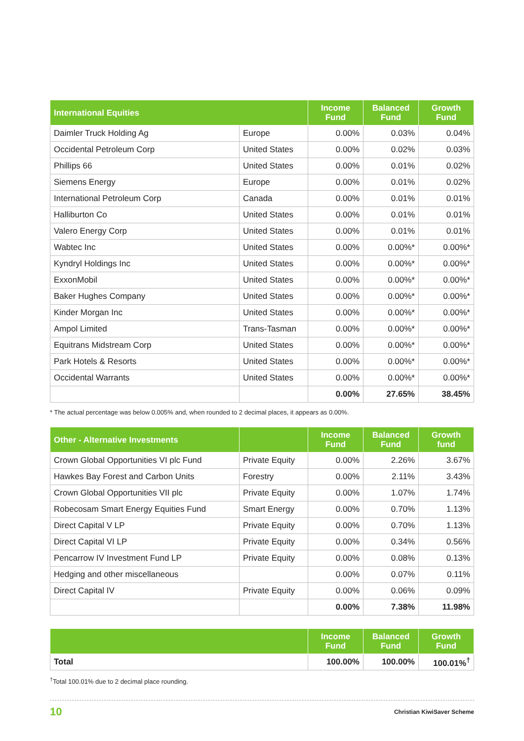| International Equities | | Income Fund | Balanced Fund | Growth Fund |
| --- | --- | --- | --- | --- |
| Daimler Truck Holding Ag | Europe | 0.00% | 0.03% | 0.04% |
| Occidental Petroleum Corp | United States | 0.00% | 0.02% | 0.03% |
| Phillips 66 | United States | 0.00% | 0.01% | 0.02% |
| Siemens Energy | Europe | 0.00% | 0.01% | 0.02% |
| International Petroleum Corp | Canada | 0.00% | 0.01% | 0.01% |
| Halliburton Co | United States | 0.00% | 0.01% | 0.01% |
| Valero Energy Corp | United States | 0.00% | 0.01% | 0.01% |
| Wabtec Inc | United States | 0.00% | 0.00%* | 0.00%* |
| Kyndryl Holdings Inc | United States | 0.00% | 0.00%* | 0.00%* |
| ExxonMobil | United States | 0.00% | 0.00%* | 0.00%* |
| Baker Hughes Company | United States | 0.00% | 0.00%* | 0.00%* |
| Kinder Morgan Inc | United States | 0.00% | 0.00%* | 0.00%* |
| Ampol Limited | Trans-Tasman | 0.00% | 0.00%* | 0.00%* |
| Equitrans Midstream Corp | United States | 0.00% | 0.00%* | 0.00%* |
| Park Hotels & Resorts | United States | 0.00% | 0.00%* | 0.00%* |
| Occidental Warrants | United States | 0.00% | 0.00%* | 0.00%* |
| | | 0.00% | 27.65% | 38.45% |
* The actual percentage was below 0.005% and, when rounded to 2 decimal places, it appears as 0.00%.
| Other - Alternative Investments | | Income Fund | Balanced Fund | Growth fund |
| --- | --- | --- | --- | --- |
| Crown Global Opportunities VI plc Fund | Private Equity | 0.00% | 2.26% | 3.67% |
| Hawkes Bay Forest and Carbon Units | Forestry | 0.00% | 2.11% | 3.43% |
| Crown Global Opportunities VII plc | Private Equity | 0.00% | 1.07% | 1.74% |
| Robecosam Smart Energy Equities Fund | Smart Energy | 0.00% | 0.70% | 1.13% |
| Direct Capital V LP | Private Equity | 0.00% | 0.70% | 1.13% |
| Direct Capital VI LP | Private Equity | 0.00% | 0.34% | 0.56% |
| Pencarrow IV Investment Fund LP | Private Equity | 0.00% | 0.08% | 0.13% |
| Hedging and other miscellaneous | | 0.00% | 0.07% | 0.11% |
| Direct Capital IV | Private Equity | 0.00% | 0.06% | 0.09% |
| | | 0.00% | 7.38% | 11.98% |
| | Income Fund | Balanced Fund | Growth Fund |
| --- | --- | --- | --- |
| Total | 100.00% | 100.00% | 100.01%<sup>†</sup> |
<sup>†</sup> Total 100.01% due to 2 decimal place rounding.
10 Christian KiwiSaver Scheme